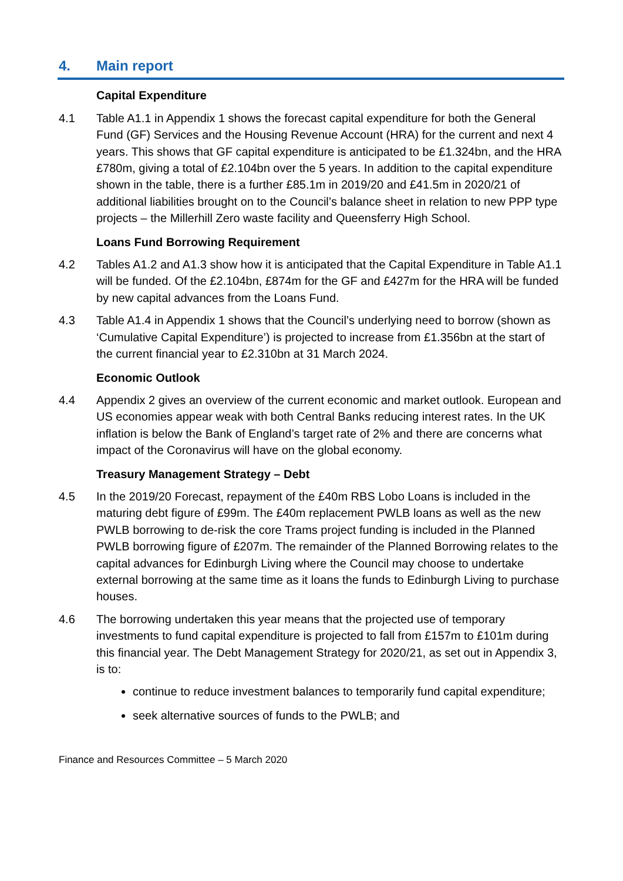4. Main report
Capital Expenditure
4.1 Table A1.1 in Appendix 1 shows the forecast capital expenditure for both the General Fund (GF) Services and the Housing Revenue Account (HRA) for the current and next 4 years. This shows that GF capital expenditure is anticipated to be £1.324bn, and the HRA £780m, giving a total of £2.104bn over the 5 years. In addition to the capital expenditure shown in the table, there is a further £85.1m in 2019/20 and £41.5m in 2020/21 of additional liabilities brought on to the Council’s balance sheet in relation to new PPP type projects – the Millerhill Zero waste facility and Queensferry High School.
Loans Fund Borrowing Requirement
4.2 Tables A1.2 and A1.3 show how it is anticipated that the Capital Expenditure in Table A1.1 will be funded. Of the £2.104bn, £874m for the GF and £427m for the HRA will be funded by new capital advances from the Loans Fund.
4.3 Table A1.4 in Appendix 1 shows that the Council’s underlying need to borrow (shown as ‘Cumulative Capital Expenditure’) is projected to increase from £1.356bn at the start of the current financial year to £2.310bn at 31 March 2024.
Economic Outlook
4.4 Appendix 2 gives an overview of the current economic and market outlook. European and US economies appear weak with both Central Banks reducing interest rates. In the UK inflation is below the Bank of England’s target rate of 2% and there are concerns what impact of the Coronavirus will have on the global economy.
Treasury Management Strategy – Debt
4.5 In the 2019/20 Forecast, repayment of the £40m RBS Lobo Loans is included in the maturing debt figure of £99m. The £40m replacement PWLB loans as well as the new PWLB borrowing to de-risk the core Trams project funding is included in the Planned PWLB borrowing figure of £207m. The remainder of the Planned Borrowing relates to the capital advances for Edinburgh Living where the Council may choose to undertake external borrowing at the same time as it loans the funds to Edinburgh Living to purchase houses.
4.6 The borrowing undertaken this year means that the projected use of temporary investments to fund capital expenditure is projected to fall from £157m to £101m during this financial year. The Debt Management Strategy for 2020/21, as set out in Appendix 3, is to:
continue to reduce investment balances to temporarily fund capital expenditure;
seek alternative sources of funds to the PWLB; and
Finance and Resources Committee – 5 March 2020